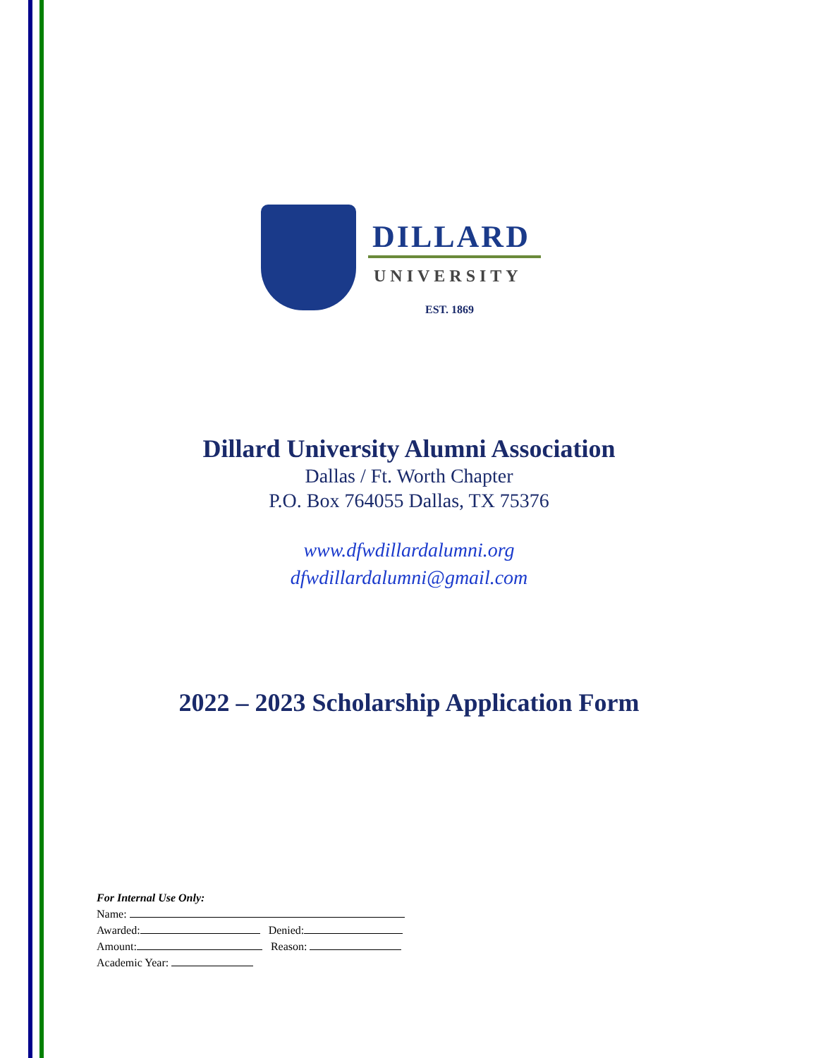DILLARD
UNIVERSITY
EST. 1869
Dillard University Alumni Association
Dallas / Ft. Worth Chapter
P.O. Box 764055 Dallas, TX 75376
www.dfwdillardalumni.org
dfwdillardalumni@gmail.com
2022 – 2023 Scholarship Application Form
For Internal Use Only:
Name:
Awarded: Denied:
Amount: Reason:
Academic Year: